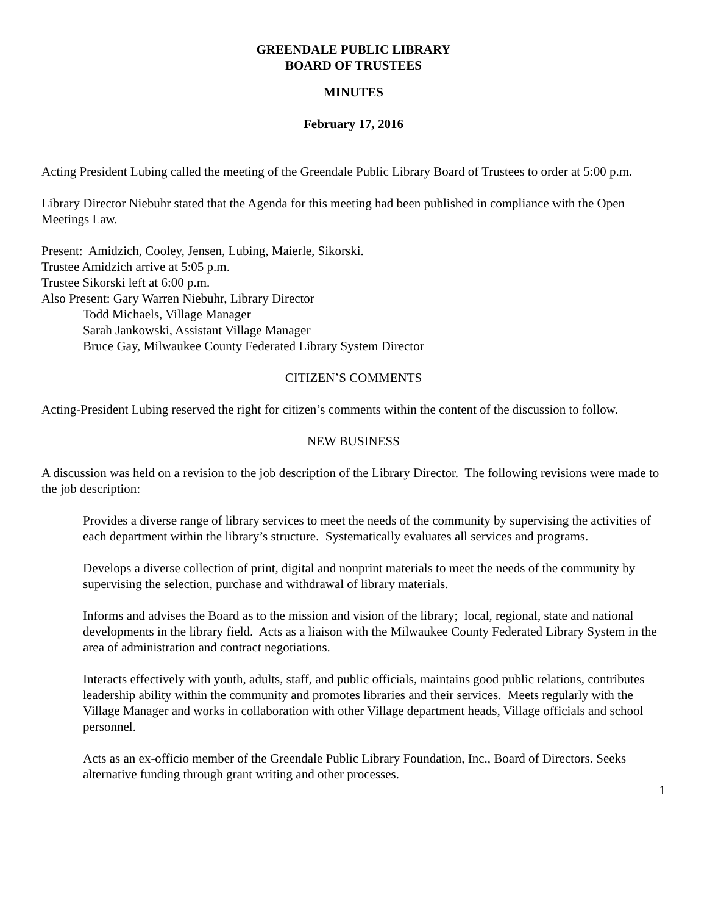GREENDALE PUBLIC LIBRARY
BOARD OF TRUSTEES
MINUTES
February 17, 2016
Acting President Lubing called the meeting of the Greendale Public Library Board of Trustees to order at 5:00 p.m.
Library Director Niebuhr stated that the Agenda for this meeting had been published in compliance with the Open Meetings Law.
Present: Amidzich, Cooley, Jensen, Lubing, Maierle, Sikorski.
Trustee Amidzich arrive at 5:05 p.m.
Trustee Sikorski left at 6:00 p.m.
Also Present: Gary Warren Niebuhr, Library Director
Todd Michaels, Village Manager
Sarah Jankowski, Assistant Village Manager
Bruce Gay, Milwaukee County Federated Library System Director
CITIZEN’S COMMENTS
Acting-President Lubing reserved the right for citizen’s comments within the content of the discussion to follow.
NEW BUSINESS
A discussion was held on a revision to the job description of the Library Director. The following revisions were made to the job description:
Provides a diverse range of library services to meet the needs of the community by supervising the activities of each department within the library’s structure. Systematically evaluates all services and programs.
Develops a diverse collection of print, digital and nonprint materials to meet the needs of the community by supervising the selection, purchase and withdrawal of library materials.
Informs and advises the Board as to the mission and vision of the library; local, regional, state and national developments in the library field. Acts as a liaison with the Milwaukee County Federated Library System in the area of administration and contract negotiations.
Interacts effectively with youth, adults, staff, and public officials, maintains good public relations, contributes leadership ability within the community and promotes libraries and their services. Meets regularly with the Village Manager and works in collaboration with other Village department heads, Village officials and school personnel.
Acts as an ex-officio member of the Greendale Public Library Foundation, Inc., Board of Directors. Seeks alternative funding through grant writing and other processes.
1